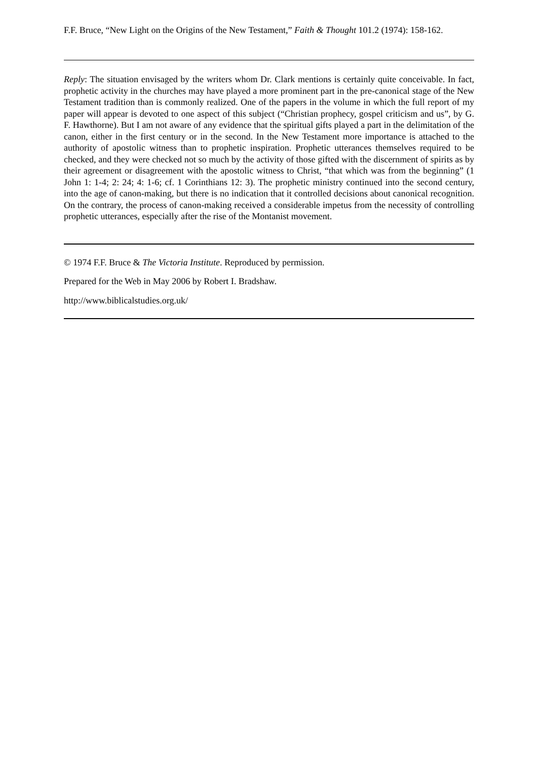F.F. Bruce, “New Light on the Origins of the New Testament,” Faith & Thought 101.2 (1974): 158-162.
Reply: The situation envisaged by the writers whom Dr. Clark mentions is certainly quite conceivable. In fact, prophetic activity in the churches may have played a more prominent part in the pre-canonical stage of the New Testament tradition than is commonly realized. One of the papers in the volume in which the full report of my paper will appear is devoted to one aspect of this subject (“Christian prophecy, gospel criticism and us”, by G. F. Hawthorne). But I am not aware of any evidence that the spiritual gifts played a part in the delimitation of the canon, either in the first century or in the second. In the New Testament more importance is attached to the authority of apostolic witness than to prophetic inspiration. Prophetic utterances themselves required to be checked, and they were checked not so much by the activity of those gifted with the discernment of spirits as by their agreement or disagreement with the apostolic witness to Christ, “that which was from the beginning” (1 John 1: 1-4; 2: 24; 4: 1-6; cf. 1 Corinthians 12: 3). The prophetic ministry continued into the second century, into the age of canon-making, but there is no indication that it controlled decisions about canonical recognition. On the contrary, the process of canon-making received a considerable impetus from the necessity of controlling prophetic utterances, especially after the rise of the Montanist movement.
© 1974 F.F. Bruce & The Victoria Institute. Reproduced by permission.
Prepared for the Web in May 2006 by Robert I. Bradshaw.
http://www.biblicalstudies.org.uk/